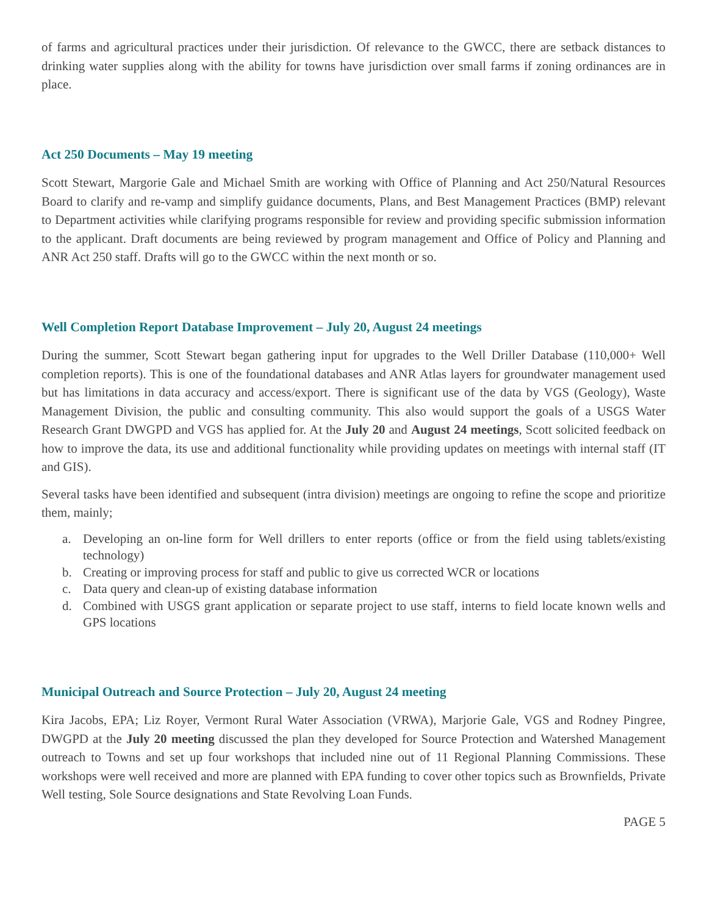of farms and agricultural practices under their jurisdiction. Of relevance to the GWCC, there are setback distances to drinking water supplies along with the ability for towns have jurisdiction over small farms if zoning ordinances are in place.
Act 250 Documents – May 19 meeting
Scott Stewart, Margorie Gale and Michael Smith are working with Office of Planning and Act 250/Natural Resources Board to clarify and re-vamp and simplify guidance documents, Plans, and Best Management Practices (BMP) relevant to Department activities while clarifying programs responsible for review and providing specific submission information to the applicant. Draft documents are being reviewed by program management and Office of Policy and Planning and ANR Act 250 staff. Drafts will go to the GWCC within the next month or so.
Well Completion Report Database Improvement – July 20, August 24 meetings
During the summer, Scott Stewart began gathering input for upgrades to the Well Driller Database (110,000+ Well completion reports). This is one of the foundational databases and ANR Atlas layers for groundwater management used but has limitations in data accuracy and access/export. There is significant use of the data by VGS (Geology), Waste Management Division, the public and consulting community. This also would support the goals of a USGS Water Research Grant DWGPD and VGS has applied for. At the July 20 and August 24 meetings, Scott solicited feedback on how to improve the data, its use and additional functionality while providing updates on meetings with internal staff (IT and GIS).
Several tasks have been identified and subsequent (intra division) meetings are ongoing to refine the scope and prioritize them, mainly;
a. Developing an on-line form for Well drillers to enter reports (office or from the field using tablets/existing technology)
b. Creating or improving process for staff and public to give us corrected WCR or locations
c. Data query and clean-up of existing database information
d. Combined with USGS grant application or separate project to use staff, interns to field locate known wells and GPS locations
Municipal Outreach and Source Protection – July 20, August 24 meeting
Kira Jacobs, EPA; Liz Royer, Vermont Rural Water Association (VRWA), Marjorie Gale, VGS and Rodney Pingree, DWGPD at the July 20 meeting discussed the plan they developed for Source Protection and Watershed Management outreach to Towns and set up four workshops that included nine out of 11 Regional Planning Commissions. These workshops were well received and more are planned with EPA funding to cover other topics such as Brownfields, Private Well testing, Sole Source designations and State Revolving Loan Funds.
PAGE 5